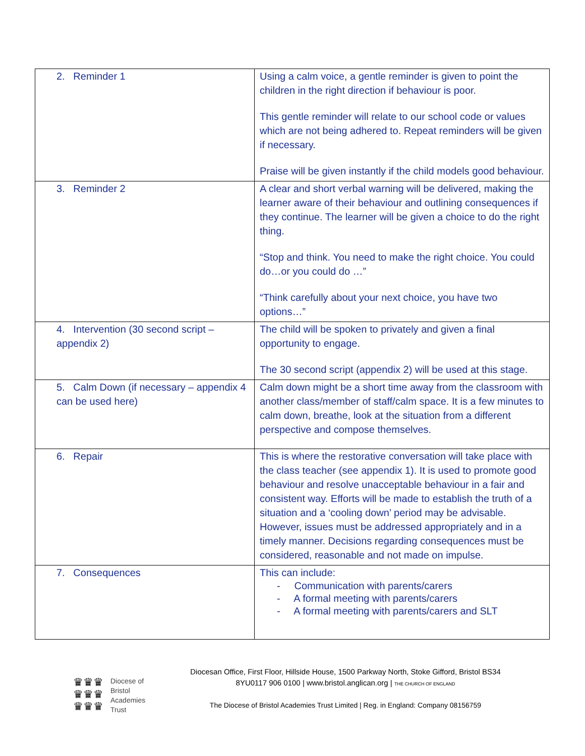| 2. Reminder 1 | Using a calm voice, a gentle reminder is given to point the children in the right direction if behaviour is poor. This gentle reminder will relate to our school code or values which are not being adhered to. Repeat reminders will be given if necessary. Praise will be given instantly if the child models good behaviour. |
| 3. Reminder 2 | A clear and short verbal warning will be delivered, making the learner aware of their behaviour and outlining consequences if they continue. The learner will be given a choice to do the right thing. “Stop and think. You need to make the right choice. You could do…or you could do …” “Think carefully about your next choice, you have two options…” |
| 4. Intervention (30 second script – appendix 2) | The child will be spoken to privately and given a final opportunity to engage. The 30 second script (appendix 2) will be used at this stage. |
| 5. Calm Down (if necessary – appendix 4 can be used here) | Calm down might be a short time away from the classroom with another class/member of staff/calm space. It is a few minutes to calm down, breathe, look at the situation from a different perspective and compose themselves. |
| 6. Repair | This is where the restorative conversation will take place with the class teacher (see appendix 1). It is used to promote good behaviour and resolve unacceptable behaviour in a fair and consistent way. Efforts will be made to establish the truth of a situation and a ‘cooling down’ period may be advisable. However, issues must be addressed appropriately and in a timely manner. Decisions regarding consequences must be considered, reasonable and not made on impulse. |
| 7. Consequences | This can include: - Communication with parents/carers - A formal meeting with parents/carers - A formal meeting with parents/carers and SLT |
♛♛♛
♛♛♛
♛♛♛
Diocese of
Bristol
Academies
Trust
Diocesan Office, First Floor, Hillside House, 1500 Parkway North, Stoke Gifford, Bristol BS34 8YU0117 906 0100 | www.bristol.anglican.org | THE CHURCH OF ENGLAND
The Diocese of Bristol Academies Trust Limited | Reg. in England: Company 08156759